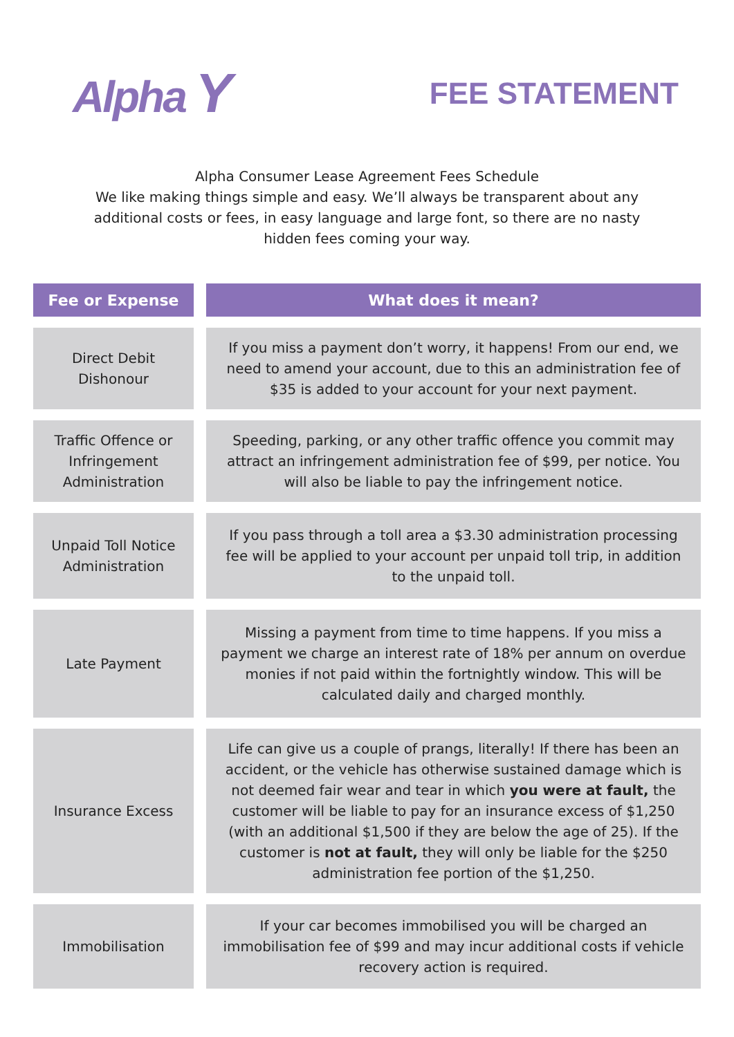Alpha Y
FEE STATEMENT
Alpha Consumer Lease Agreement Fees Schedule
We like making things simple and easy. We’ll always be transparent about any additional costs or fees, in easy language and large font, so there are no nasty hidden fees coming your way.
| Fee or Expense | What does it mean? |
| --- | --- |
| Direct Debit Dishonour | If you miss a payment don’t worry, it happens! From our end, we need to amend your account, due to this an administration fee of $35 is added to your account for your next payment. |
| Traffic Offence or Infringement Administration | Speeding, parking, or any other traffic offence you commit may attract an infringement administration fee of $99, per notice. You will also be liable to pay the infringement notice. |
| Unpaid Toll Notice Administration | If you pass through a toll area a $3.30 administration processing fee will be applied to your account per unpaid toll trip, in addition to the unpaid toll. |
| Late Payment | Missing a payment from time to time happens. If you miss a payment we charge an interest rate of 18% per annum on overdue monies if not paid within the fortnightly window. This will be calculated daily and charged monthly. |
| Insurance Excess | Life can give us a couple of prangs, literally! If there has been an accident, or the vehicle has otherwise sustained damage which is not deemed fair wear and tear in which you were at fault, the customer will be liable to pay for an insurance excess of $1,250 (with an additional $1,500 if they are below the age of 25). If the customer is not at fault, they will only be liable for the $250 administration fee portion of the $1,250. |
| Immobilisation | If your car becomes immobilised you will be charged an immobilisation fee of $99 and may incur additional costs if vehicle recovery action is required. |